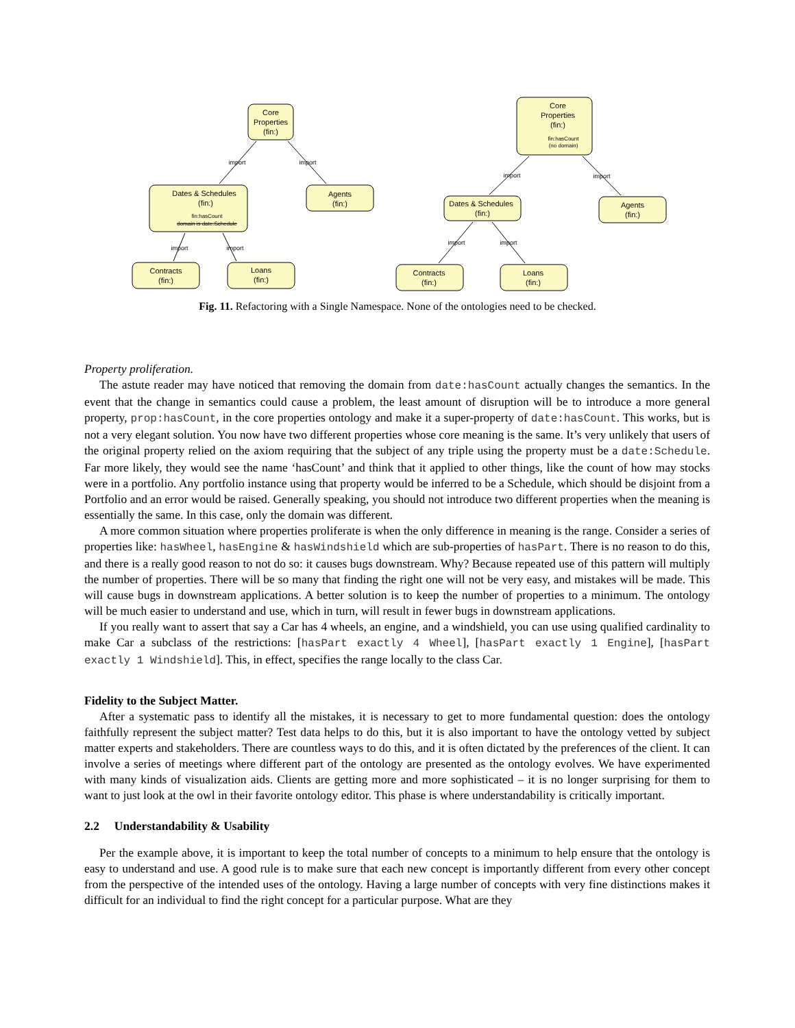Core
Properties
(fin:)
import
import
Dates & Schedules
(fin:)
fin:hasCount
domain is date:Schedule
Agents
(fin:)
import
import
Contracts
(fin:)
Loans
(fin:)
Core
Properties
(fin:)
fin:hasCount
(no domain)
import
import
Dates & Schedules
(fin:)
Agents
(fin:)
import
import
Contracts
(fin:)
Loans
(fin:)
Fig. 11. Refactoring with a Single Namespace. None of the ontologies need to be checked.
Property proliferation.
The astute reader may have noticed that removing the domain from date:hasCount actually changes the semantics. In the event that the change in semantics could cause a problem, the least amount of disruption will be to introduce a more general property, prop:hasCount, in the core properties ontology and make it a super-property of date:hasCount. This works, but is not a very elegant solution. You now have two different properties whose core meaning is the same. It’s very unlikely that users of the original property relied on the axiom requiring that the subject of any triple using the property must be a date:Schedule. Far more likely, they would see the name ‘hasCount’ and think that it applied to other things, like the count of how may stocks were in a portfolio. Any portfolio instance using that property would be inferred to be a Schedule, which should be disjoint from a Portfolio and an error would be raised. Generally speaking, you should not introduce two different properties when the meaning is essentially the same. In this case, only the domain was different.
A more common situation where properties proliferate is when the only difference in meaning is the range. Consider a series of properties like: hasWheel, hasEngine & hasWindshield which are sub-properties of hasPart. There is no reason to do this, and there is a really good reason to not do so: it causes bugs downstream. Why? Because repeated use of this pattern will multiply the number of properties. There will be so many that finding the right one will not be very easy, and mistakes will be made. This will cause bugs in downstream applications. A better solution is to keep the number of properties to a minimum. The ontology will be much easier to understand and use, which in turn, will result in fewer bugs in downstream applications.
If you really want to assert that say a Car has 4 wheels, an engine, and a windshield, you can use using qualified cardinality to make Car a subclass of the restrictions: [hasPart exactly 4 Wheel], [hasPart exactly 1 Engine], [hasPart exactly 1 Windshield]. This, in effect, specifies the range locally to the class Car.
Fidelity to the Subject Matter.
After a systematic pass to identify all the mistakes, it is necessary to get to more fundamental question: does the ontology faithfully represent the subject matter? Test data helps to do this, but it is also important to have the ontology vetted by subject matter experts and stakeholders. There are countless ways to do this, and it is often dictated by the preferences of the client. It can involve a series of meetings where different part of the ontology are presented as the ontology evolves. We have experimented with many kinds of visualization aids. Clients are getting more and more sophisticated – it is no longer surprising for them to want to just look at the owl in their favorite ontology editor. This phase is where understandability is critically important.
2.2 Understandability & Usability
Per the example above, it is important to keep the total number of concepts to a minimum to help ensure that the ontology is easy to understand and use. A good rule is to make sure that each new concept is importantly different from every other concept from the perspective of the intended uses of the ontology. Having a large number of concepts with very fine distinctions makes it difficult for an individual to find the right concept for a particular purpose. What are they